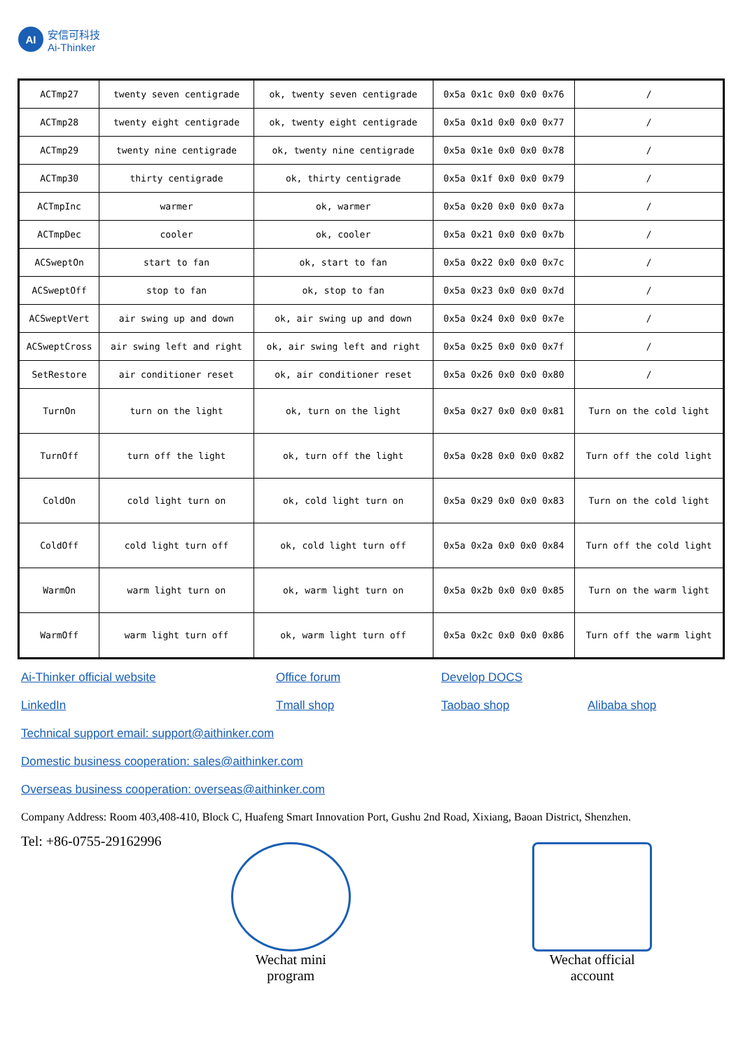AI
安信可科技
Ai-Thinker
| ACTmp27 | twenty seven centigrade | ok, twenty seven centigrade | 0x5a 0x1c 0x0 0x0 0x76 | / |
| ACTmp28 | twenty eight centigrade | ok, twenty eight centigrade | 0x5a 0x1d 0x0 0x0 0x77 | / |
| ACTmp29 | twenty nine centigrade | ok, twenty nine centigrade | 0x5a 0x1e 0x0 0x0 0x78 | / |
| ACTmp30 | thirty centigrade | ok, thirty centigrade | 0x5a 0x1f 0x0 0x0 0x79 | / |
| ACTmpInc | warmer | ok, warmer | 0x5a 0x20 0x0 0x0 0x7a | / |
| ACTmpDec | cooler | ok, cooler | 0x5a 0x21 0x0 0x0 0x7b | / |
| ACSweptOn | start to fan | ok, start to fan | 0x5a 0x22 0x0 0x0 0x7c | / |
| ACSweptOff | stop to fan | ok, stop to fan | 0x5a 0x23 0x0 0x0 0x7d | / |
| ACSweptVert | air swing up and down | ok, air swing up and down | 0x5a 0x24 0x0 0x0 0x7e | / |
| ACSweptCross | air swing left and right | ok, air swing left and right | 0x5a 0x25 0x0 0x0 0x7f | / |
| SetRestore | air conditioner reset | ok, air conditioner reset | 0x5a 0x26 0x0 0x0 0x80 | / |
| TurnOn | turn on the light | ok, turn on the light | 0x5a 0x27 0x0 0x0 0x81 | Turn on the cold light |
| TurnOff | turn off the light | ok, turn off the light | 0x5a 0x28 0x0 0x0 0x82 | Turn off the cold light |
| ColdOn | cold light turn on | ok, cold light turn on | 0x5a 0x29 0x0 0x0 0x83 | Turn on the cold light |
| ColdOff | cold light turn off | ok, cold light turn off | 0x5a 0x2a 0x0 0x0 0x84 | Turn off the cold light |
| WarmOn | warm light turn on | ok, warm light turn on | 0x5a 0x2b 0x0 0x0 0x85 | Turn on the warm light |
| WarmOff | warm light turn off | ok, warm light turn off | 0x5a 0x2c 0x0 0x0 0x86 | Turn off the warm light |
Ai-Thinker official website Office forum Develop DOCS
LinkedIn Tmall shop Taobao shop Alibaba shop
Technical support email: support@aithinker.com
Domestic business cooperation: sales@aithinker.com
Overseas business cooperation: overseas@aithinker.com
Company Address: Room 403,408-410, Block C, Huafeng Smart Innovation Port, Gushu 2nd Road, Xixiang, Baoan District, Shenzhen.
Tel: +86-0755-29162996
Wechat mini
program
Wechat official
account